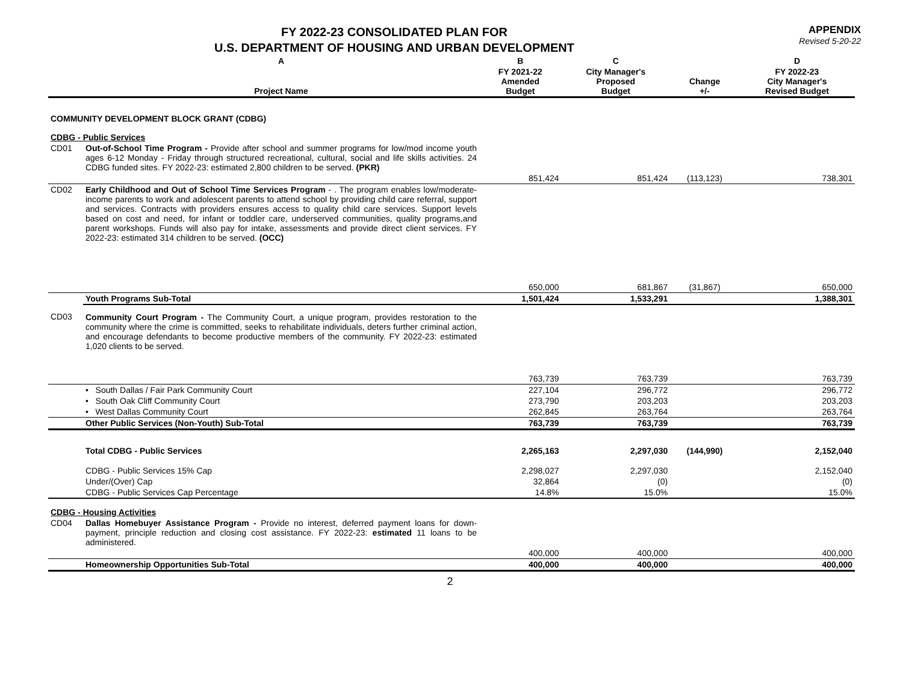FY 2022-23 CONSOLIDATED PLAN FOR
U.S. DEPARTMENT OF HOUSING AND URBAN DEVELOPMENT
APPENDIX
Revised 5-20-22
| | A | B | C | | D |
| --- | --- | --- | --- | --- | --- |
| | Project Name | FY 2021-22 Amended Budget | City Manager's Proposed Budget | Change +/- | FY 2022-23 City Manager's Revised Budget |
| COMMUNITY DEVELOPMENT BLOCK GRANT (CDBG) | | | | | |
| CDBG - Public Services | | | | | |
| CD01 | Out-of-School Time Program - Provide after school and summer programs for low/mod income youth ages 6-12 Monday - Friday through structured recreational, cultural, social and life skills activities. 24 CDBG funded sites. FY 2022-23: estimated 2,800 children to be served. (PKR) | | | | |
| | | 851,424 | 851,424 | (113,123) | 738,301 |
| CD02 | Early Childhood and Out of School Time Services Program - . The program enables low/moderate-income parents to work and adolescent parents to attend school by providing child care referral, support and services. Contracts with providers ensures access to quality child care services. Support levels based on cost and need, for infant or toddler care, underserved communities, quality programs,and parent workshops. Funds will also pay for intake, assessments and provide direct client services. FY 2022-23: estimated 314 children to be served. (OCC) | | | | |
| | | 650,000 | 681,867 | (31,867) | 650,000 |
| | Youth Programs Sub-Total | 1,501,424 | 1,533,291 | | 1,388,301 |
| CD03 | Community Court Program - The Community Court, a unique program, provides restoration to the community where the crime is committed, seeks to rehabilitate individuals, deters further criminal action, and encourage defendants to become productive members of the community. FY 2022-23: estimated 1,020 clients to be served. | | | | |
| | | 763,739 | 763,739 | | 763,739 |
| | • South Dallas / Fair Park Community Court | 227,104 | 296,772 | | 296,772 |
| | • South Oak Cliff Community Court | 273,790 | 203,203 | | 203,203 |
| | • West Dallas Community Court | 262,845 | 263,764 | | 263,764 |
| | Other Public Services (Non-Youth) Sub-Total | 763,739 | 763,739 | | 763,739 |
| | Total CDBG - Public Services | 2,265,163 | 2,297,030 | (144,990) | 2,152,040 |
| | CDBG - Public Services 15% Cap | 2,298,027 | 2,297,030 | | 2,152,040 |
| | Under/(Over) Cap | 32,864 | (0) | | (0) |
| | CDBG - Public Services Cap Percentage | 14.8% | 15.0% | | 15.0% |
| CDBG - Housing Activities | | | | | |
| CD04 | Dallas Homebuyer Assistance Program - Provide no interest, deferred payment loans for down-payment, principle reduction and closing cost assistance. FY 2022-23: estimated 11 loans to be administered. | | | | |
| | | 400,000 | 400,000 | | 400,000 |
| | Homeownership Opportunities Sub-Total | 400,000 | 400,000 | | 400,000 |
2